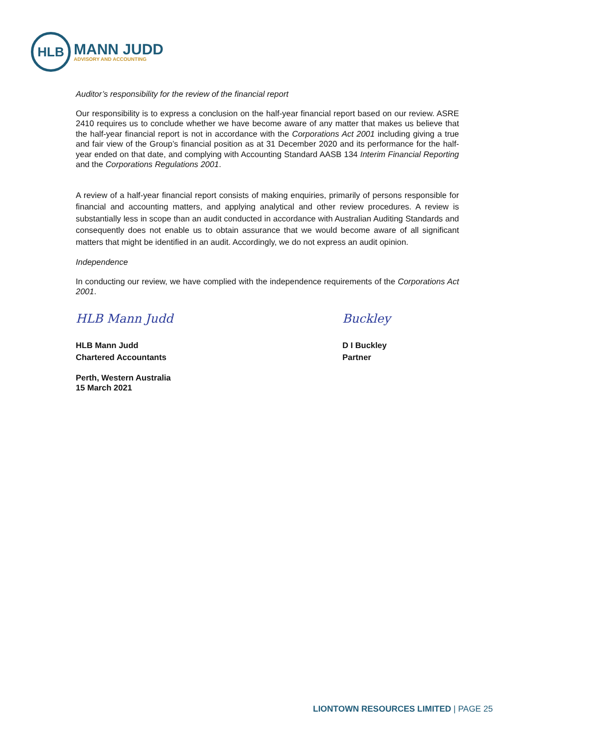HLB
MANN JUDD
ADVISORY AND ACCOUNTING
Auditor’s responsibility for the review of the financial report
Our responsibility is to express a conclusion on the half-year financial report based on our review. ASRE 2410 requires us to conclude whether we have become aware of any matter that makes us believe that the half-year financial report is not in accordance with the Corporations Act 2001 including giving a true and fair view of the Group’s financial position as at 31 December 2020 and its performance for the half-year ended on that date, and complying with Accounting Standard AASB 134 Interim Financial Reporting and the Corporations Regulations 2001.
A review of a half-year financial report consists of making enquiries, primarily of persons responsible for financial and accounting matters, and applying analytical and other review procedures. A review is substantially less in scope than an audit conducted in accordance with Australian Auditing Standards and consequently does not enable us to obtain assurance that we would become aware of all significant matters that might be identified in an audit. Accordingly, we do not express an audit opinion.
Independence
In conducting our review, we have complied with the independence requirements of the Corporations Act 2001.
HLB Mann Judd
HLB Mann Judd
Chartered Accountants
Perth, Western Australia
15 March 2021
Buckley
D I Buckley
Partner
LIONTOWN RESOURCES LIMITED | PAGE 25